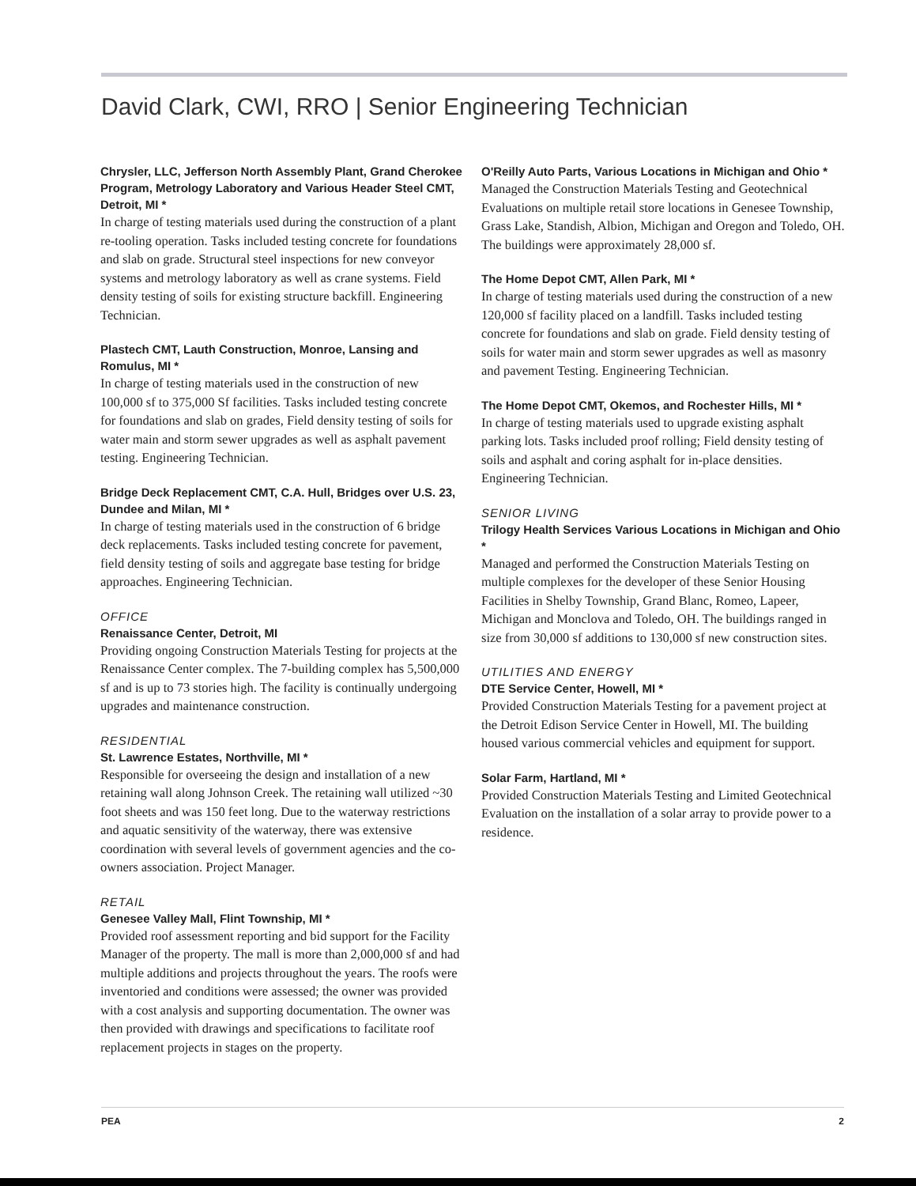David Clark, CWI, RRO | Senior Engineering Technician
Chrysler, LLC, Jefferson North Assembly Plant, Grand Cherokee Program, Metrology Laboratory and Various Header Steel CMT, Detroit, MI *
In charge of testing materials used during the construction of a plant re-tooling operation. Tasks included testing concrete for foundations and slab on grade. Structural steel inspections for new conveyor systems and metrology laboratory as well as crane systems. Field density testing of soils for existing structure backfill. Engineering Technician.
Plastech CMT, Lauth Construction, Monroe, Lansing and Romulus, MI *
In charge of testing materials used in the construction of new 100,000 sf to 375,000 Sf facilities. Tasks included testing concrete for foundations and slab on grades, Field density testing of soils for water main and storm sewer upgrades as well as asphalt pavement testing. Engineering Technician.
Bridge Deck Replacement CMT, C.A. Hull, Bridges over U.S. 23, Dundee and Milan, MI *
In charge of testing materials used in the construction of 6 bridge deck replacements. Tasks included testing concrete for pavement, field density testing of soils and aggregate base testing for bridge approaches. Engineering Technician.
OFFICE
Renaissance Center, Detroit, MI
Providing ongoing Construction Materials Testing for projects at the Renaissance Center complex. The 7-building complex has 5,500,000 sf and is up to 73 stories high. The facility is continually undergoing upgrades and maintenance construction.
RESIDENTIAL
St. Lawrence Estates, Northville, MI *
Responsible for overseeing the design and installation of a new retaining wall along Johnson Creek. The retaining wall utilized ~30 foot sheets and was 150 feet long. Due to the waterway restrictions and aquatic sensitivity of the waterway, there was extensive coordination with several levels of government agencies and the co-owners association. Project Manager.
RETAIL
Genesee Valley Mall, Flint Township, MI *
Provided roof assessment reporting and bid support for the Facility Manager of the property. The mall is more than 2,000,000 sf and had multiple additions and projects throughout the years. The roofs were inventoried and conditions were assessed; the owner was provided with a cost analysis and supporting documentation. The owner was then provided with drawings and specifications to facilitate roof replacement projects in stages on the property.
O'Reilly Auto Parts, Various Locations in Michigan and Ohio *
Managed the Construction Materials Testing and Geotechnical Evaluations on multiple retail store locations in Genesee Township, Grass Lake, Standish, Albion, Michigan and Oregon and Toledo, OH. The buildings were approximately 28,000 sf.
The Home Depot CMT, Allen Park, MI *
In charge of testing materials used during the construction of a new 120,000 sf facility placed on a landfill. Tasks included testing concrete for foundations and slab on grade. Field density testing of soils for water main and storm sewer upgrades as well as masonry and pavement Testing. Engineering Technician.
The Home Depot CMT, Okemos, and Rochester Hills, MI *
In charge of testing materials used to upgrade existing asphalt parking lots. Tasks included proof rolling; Field density testing of soils and asphalt and coring asphalt for in-place densities. Engineering Technician.
SENIOR LIVING
Trilogy Health Services Various Locations in Michigan and Ohio *
Managed and performed the Construction Materials Testing on multiple complexes for the developer of these Senior Housing Facilities in Shelby Township, Grand Blanc, Romeo, Lapeer, Michigan and Monclova and Toledo, OH. The buildings ranged in size from 30,000 sf additions to 130,000 sf new construction sites.
UTILITIES AND ENERGY
DTE Service Center, Howell, MI *
Provided Construction Materials Testing for a pavement project at the Detroit Edison Service Center in Howell, MI. The building housed various commercial vehicles and equipment for support.
Solar Farm, Hartland, MI *
Provided Construction Materials Testing and Limited Geotechnical Evaluation on the installation of a solar array to provide power to a residence.
PEA 2